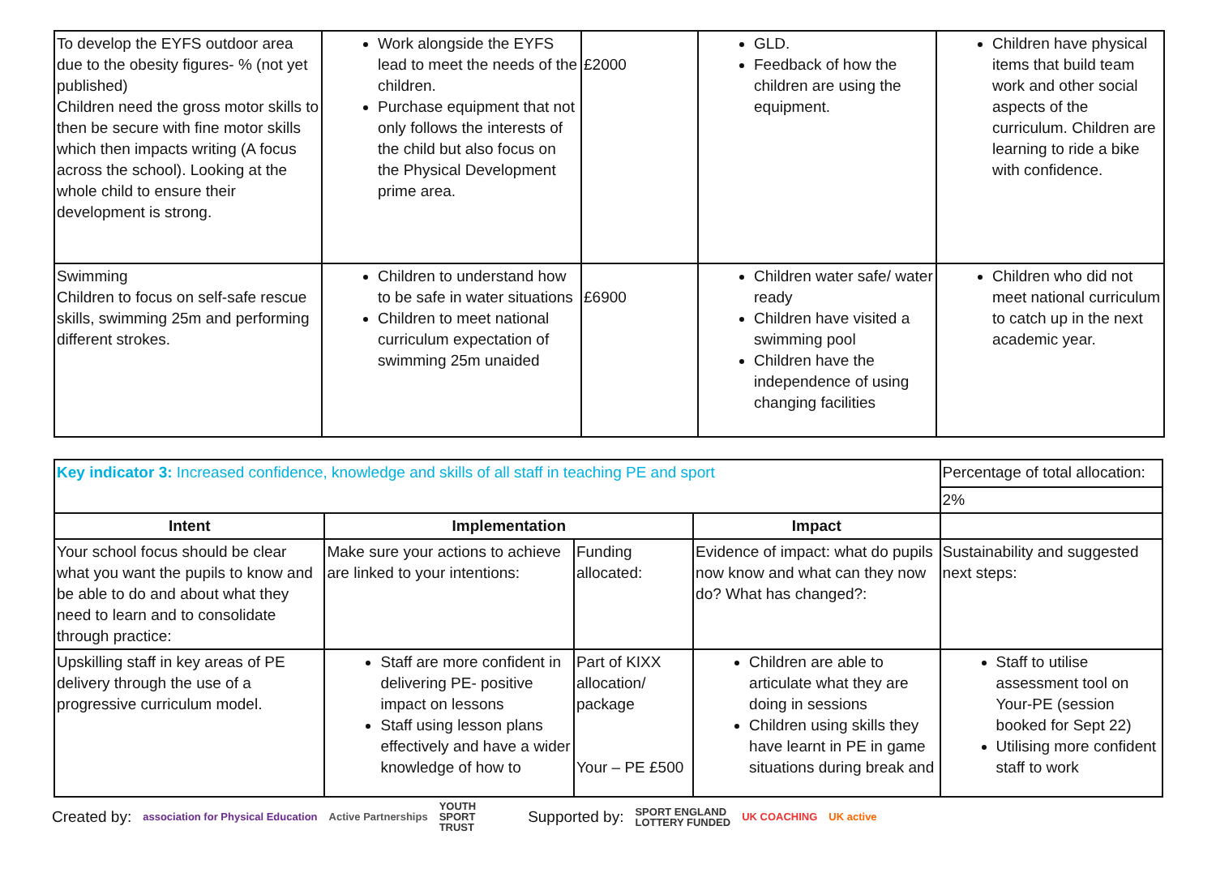| To develop the EYFS outdoor area due to the obesity figures- % (not yet published) Children need the gross motor skills to then be secure with fine motor skills which then impacts writing (A focus across the school). Looking at the whole child to ensure their development is strong. | Work alongside the EYFS lead to meet the needs of the children. Purchase equipment that not only follows the interests of the child but also focus on the Physical Development prime area. | £2000 | GLD. Feedback of how the children are using the equipment. | Children have physical items that build team work and other social aspects of the curriculum. Children are learning to ride a bike with confidence. |
| Swimming Children to focus on self-safe rescue skills, swimming 25m and performing different strokes. | Children to understand how to be safe in water situations Children to meet national curriculum expectation of swimming 25m unaided | £6900 | Children water safe/ water ready Children have visited a swimming pool Children have the independence of using changing facilities | Children who did not meet national curriculum to catch up in the next academic year. |
| Key indicator 3: Increased confidence, knowledge and skills of all staff in teaching PE and sport | | | | Percentage of total allocation: |
| | | | | 2% |
| Intent | Implementation | | Impact | |
| Your school focus should be clear what you want the pupils to know and be able to do and about what they need to learn and to consolidate through practice: | Make sure your actions to achieve are linked to your intentions: | Funding allocated: | Evidence of impact: what do pupils now know and what can they now do? What has changed?: | Sustainability and suggested next steps: |
| Upskilling staff in key areas of PE delivery through the use of a progressive curriculum model. | Staff are more confident in delivering PE- positive impact on lessons Staff using lesson plans effectively and have a wider knowledge of how to | Part of KIXX allocation/ package Your – PE £500 | Children are able to articulate what they are doing in sessions Children using skills they have learnt in PE in game situations during break and | Staff to utilise assessment tool on Your-PE (session booked for Sept 22) Utilising more confident staff to work |
Created by: association for Physical Education Active Partnerships YOUTH
SPORT
TRUST Supported by: SPORT ENGLAND
LOTTERY FUNDED UK COACHING UK active